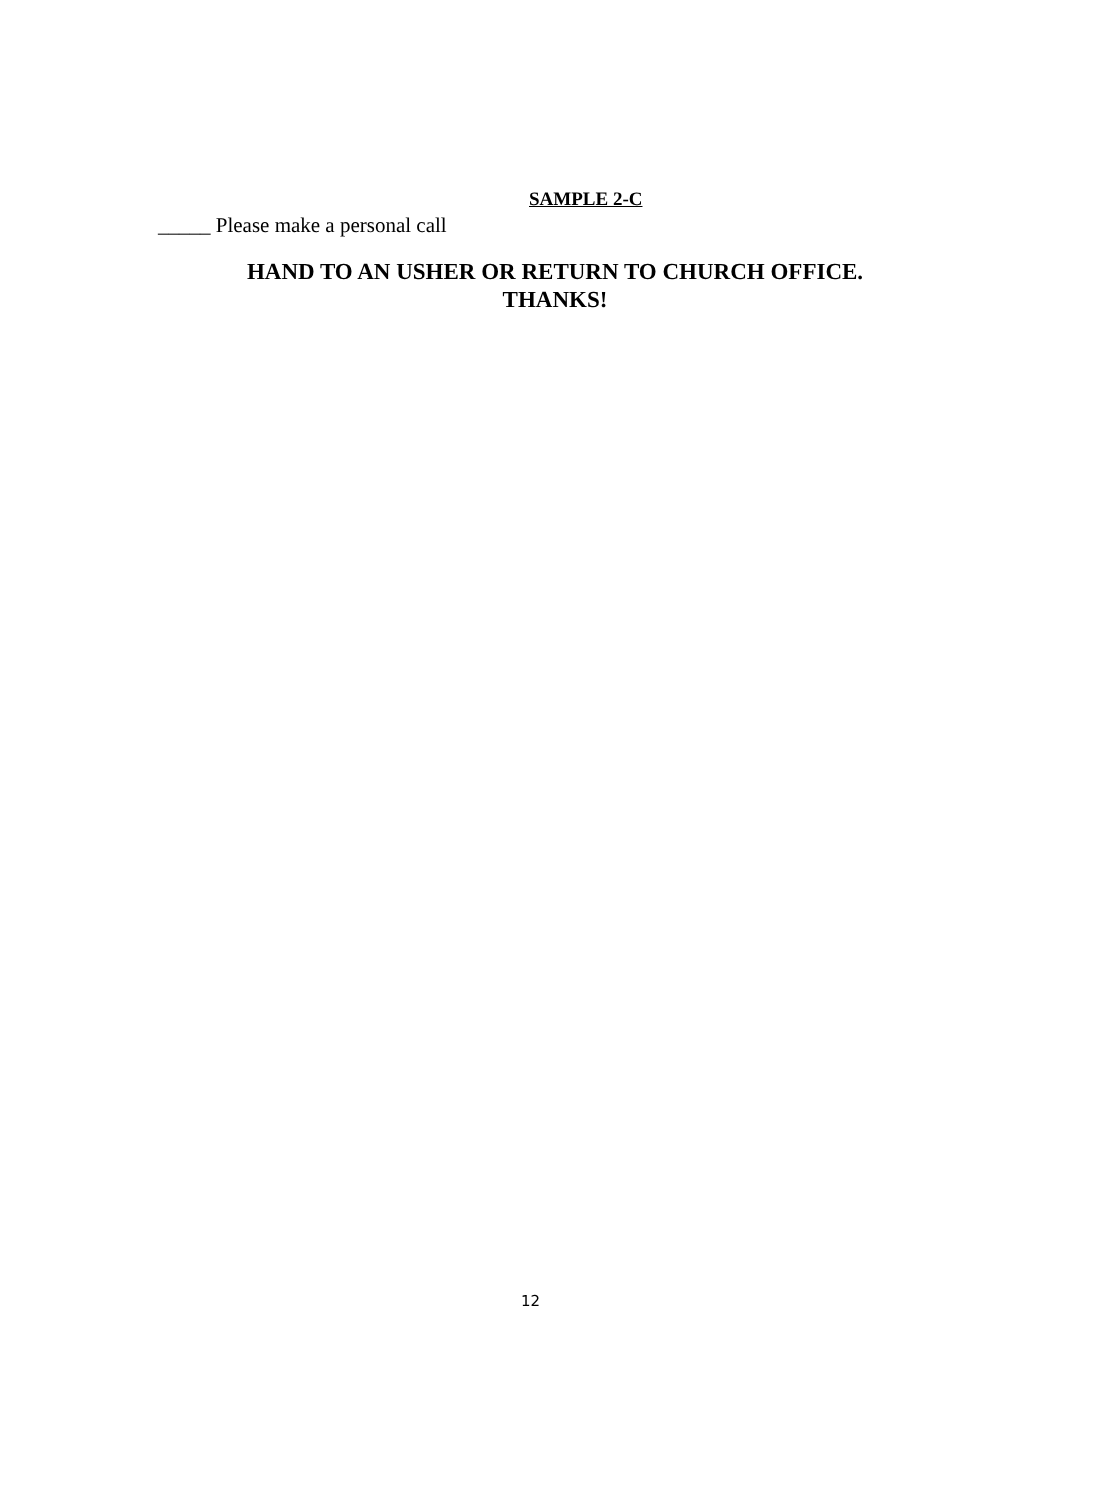SAMPLE 2-C
_____ Please make a personal call
HAND TO AN USHER OR RETURN TO CHURCH OFFICE.
THANKS!
12